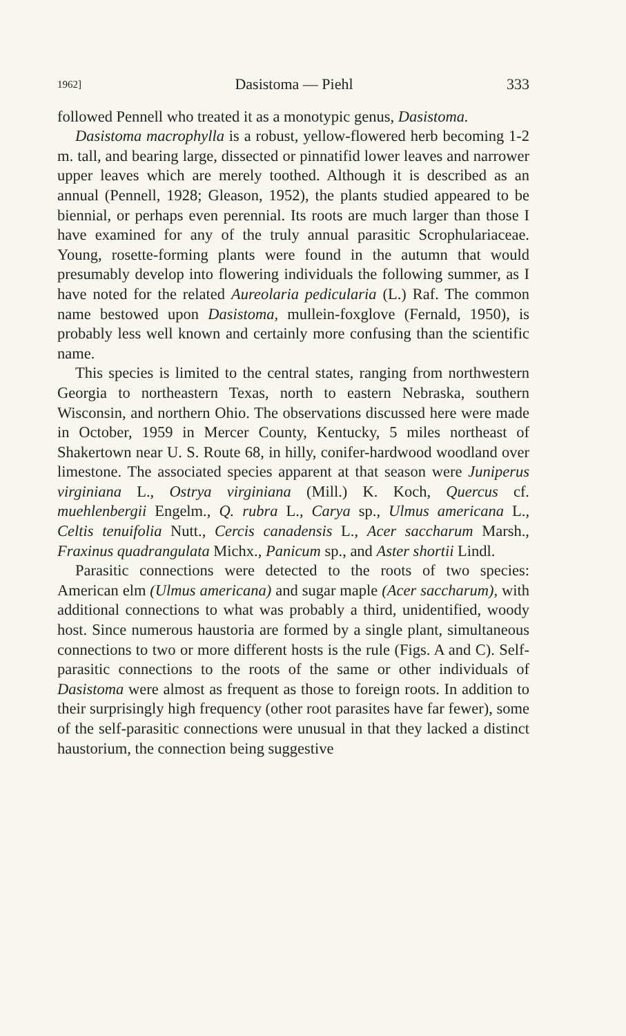1962] Dasistoma — Piehl 333
followed Pennell who treated it as a monotypic genus, Dasistoma.
Dasistoma macrophylla is a robust, yellow-flowered herb becoming 1-2 m. tall, and bearing large, dissected or pinnatifid lower leaves and narrower upper leaves which are merely toothed. Although it is described as an annual (Pennell, 1928; Gleason, 1952), the plants studied appeared to be biennial, or perhaps even perennial. Its roots are much larger than those I have examined for any of the truly annual parasitic Scrophulariaceae. Young, rosette-forming plants were found in the autumn that would presumably develop into flowering individuals the following summer, as I have noted for the related Aureolaria pedicularia (L.) Raf. The common name bestowed upon Dasistoma, mullein-foxglove (Fernald, 1950), is probably less well known and certainly more confusing than the scientific name.
This species is limited to the central states, ranging from northwestern Georgia to northeastern Texas, north to eastern Nebraska, southern Wisconsin, and northern Ohio. The observations discussed here were made in October, 1959 in Mercer County, Kentucky, 5 miles northeast of Shakertown near U. S. Route 68, in hilly, conifer-hardwood woodland over limestone. The associated species apparent at that season were Juniperus virginiana L., Ostrya virginiana (Mill.) K. Koch, Quercus cf. muehlenbergii Engelm., Q. rubra L., Carya sp., Ulmus americana L., Celtis tenuifolia Nutt., Cercis canadensis L., Acer saccharum Marsh., Fraxinus quadrangulata Michx., Panicum sp., and Aster shortii Lindl.
Parasitic connections were detected to the roots of two species: American elm (Ulmus americana) and sugar maple (Acer saccharum), with additional connections to what was probably a third, unidentified, woody host. Since numerous haustoria are formed by a single plant, simultaneous connections to two or more different hosts is the rule (Figs. A and C). Self-parasitic connections to the roots of the same or other individuals of Dasistoma were almost as frequent as those to foreign roots. In addition to their surprisingly high frequency (other root parasites have far fewer), some of the self-parasitic connections were unusual in that they lacked a distinct haustorium, the connection being suggestive